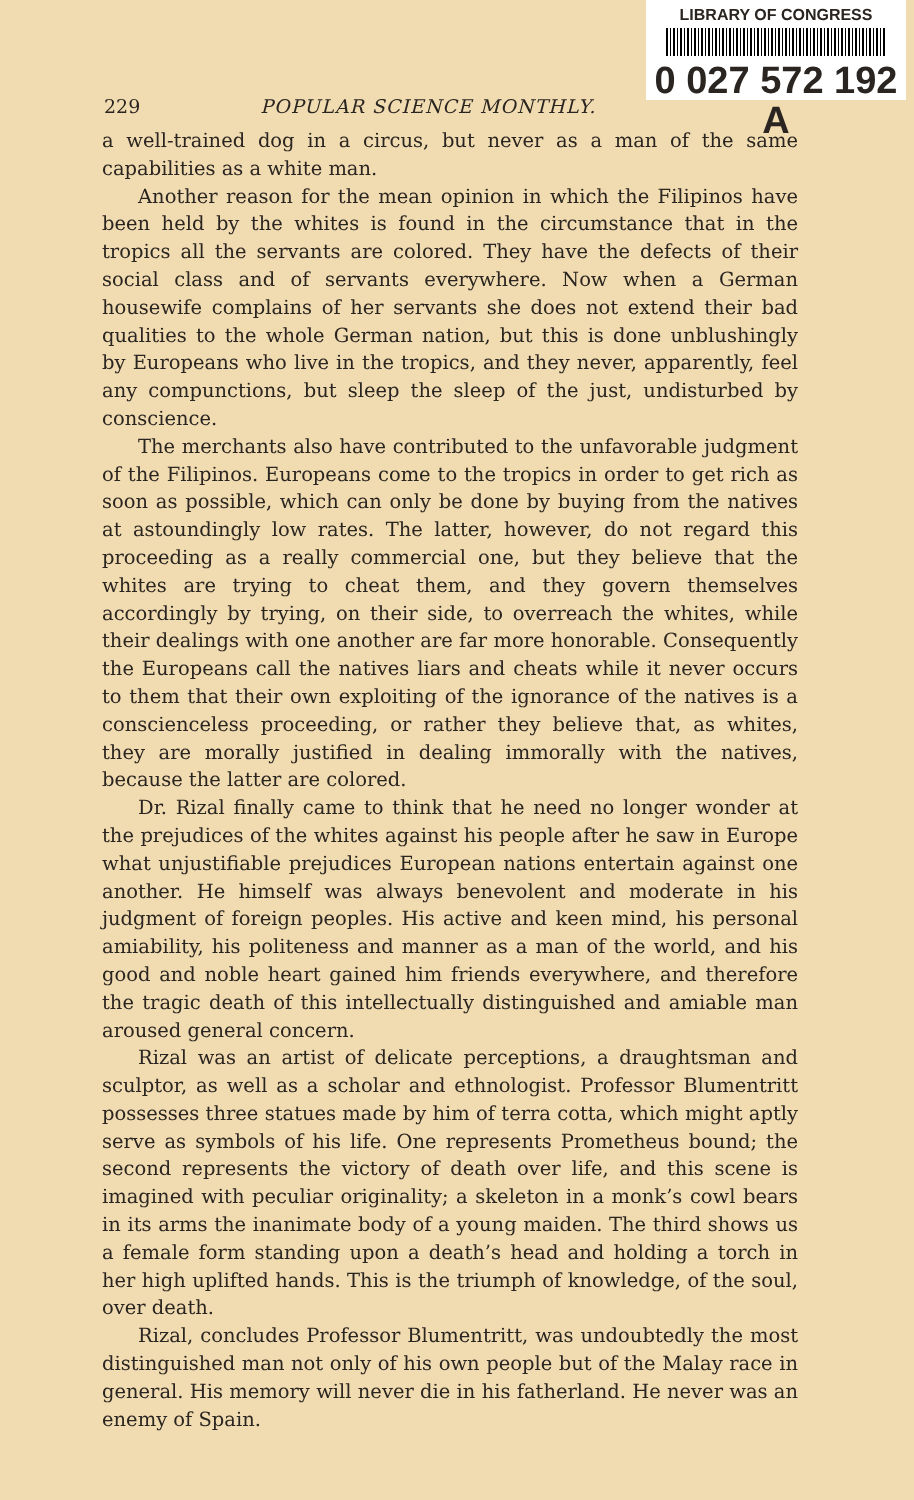LIBRARY OF CONGRESS
0 027 572 192 A
229 POPULAR SCIENCE MONTHLY.
a well-trained dog in a circus, but never as a man of the same capabilities as a white man.
Another reason for the mean opinion in which the Filipinos have been held by the whites is found in the circumstance that in the tropics all the servants are colored. They have the defects of their social class and of servants everywhere. Now when a German housewife complains of her servants she does not extend their bad qualities to the whole German nation, but this is done unblushingly by Europeans who live in the tropics, and they never, apparently, feel any compunctions, but sleep the sleep of the just, undisturbed by conscience.
The merchants also have contributed to the unfavorable judgment of the Filipinos. Europeans come to the tropics in order to get rich as soon as possible, which can only be done by buying from the natives at astoundingly low rates. The latter, however, do not regard this proceeding as a really commercial one, but they believe that the whites are trying to cheat them, and they govern themselves accordingly by trying, on their side, to overreach the whites, while their dealings with one another are far more honorable. Consequently the Europeans call the natives liars and cheats while it never occurs to them that their own exploiting of the ignorance of the natives is a conscienceless proceeding, or rather they believe that, as whites, they are morally justified in dealing immorally with the natives, because the latter are colored.
Dr. Rizal finally came to think that he need no longer wonder at the prejudices of the whites against his people after he saw in Europe what unjustifiable prejudices European nations entertain against one another. He himself was always benevolent and moderate in his judgment of foreign peoples. His active and keen mind, his personal amiability, his politeness and manner as a man of the world, and his good and noble heart gained him friends everywhere, and therefore the tragic death of this intellectually distinguished and amiable man aroused general concern.
Rizal was an artist of delicate perceptions, a draughtsman and sculptor, as well as a scholar and ethnologist. Professor Blumentritt possesses three statues made by him of terra cotta, which might aptly serve as symbols of his life. One represents Prometheus bound; the second represents the victory of death over life, and this scene is imagined with peculiar originality; a skeleton in a monk’s cowl bears in its arms the inanimate body of a young maiden. The third shows us a female form standing upon a death’s head and holding a torch in her high uplifted hands. This is the triumph of knowledge, of the soul, over death.
Rizal, concludes Professor Blumentritt, was undoubtedly the most distinguished man not only of his own people but of the Malay race in general. His memory will never die in his fatherland. He never was an enemy of Spain.